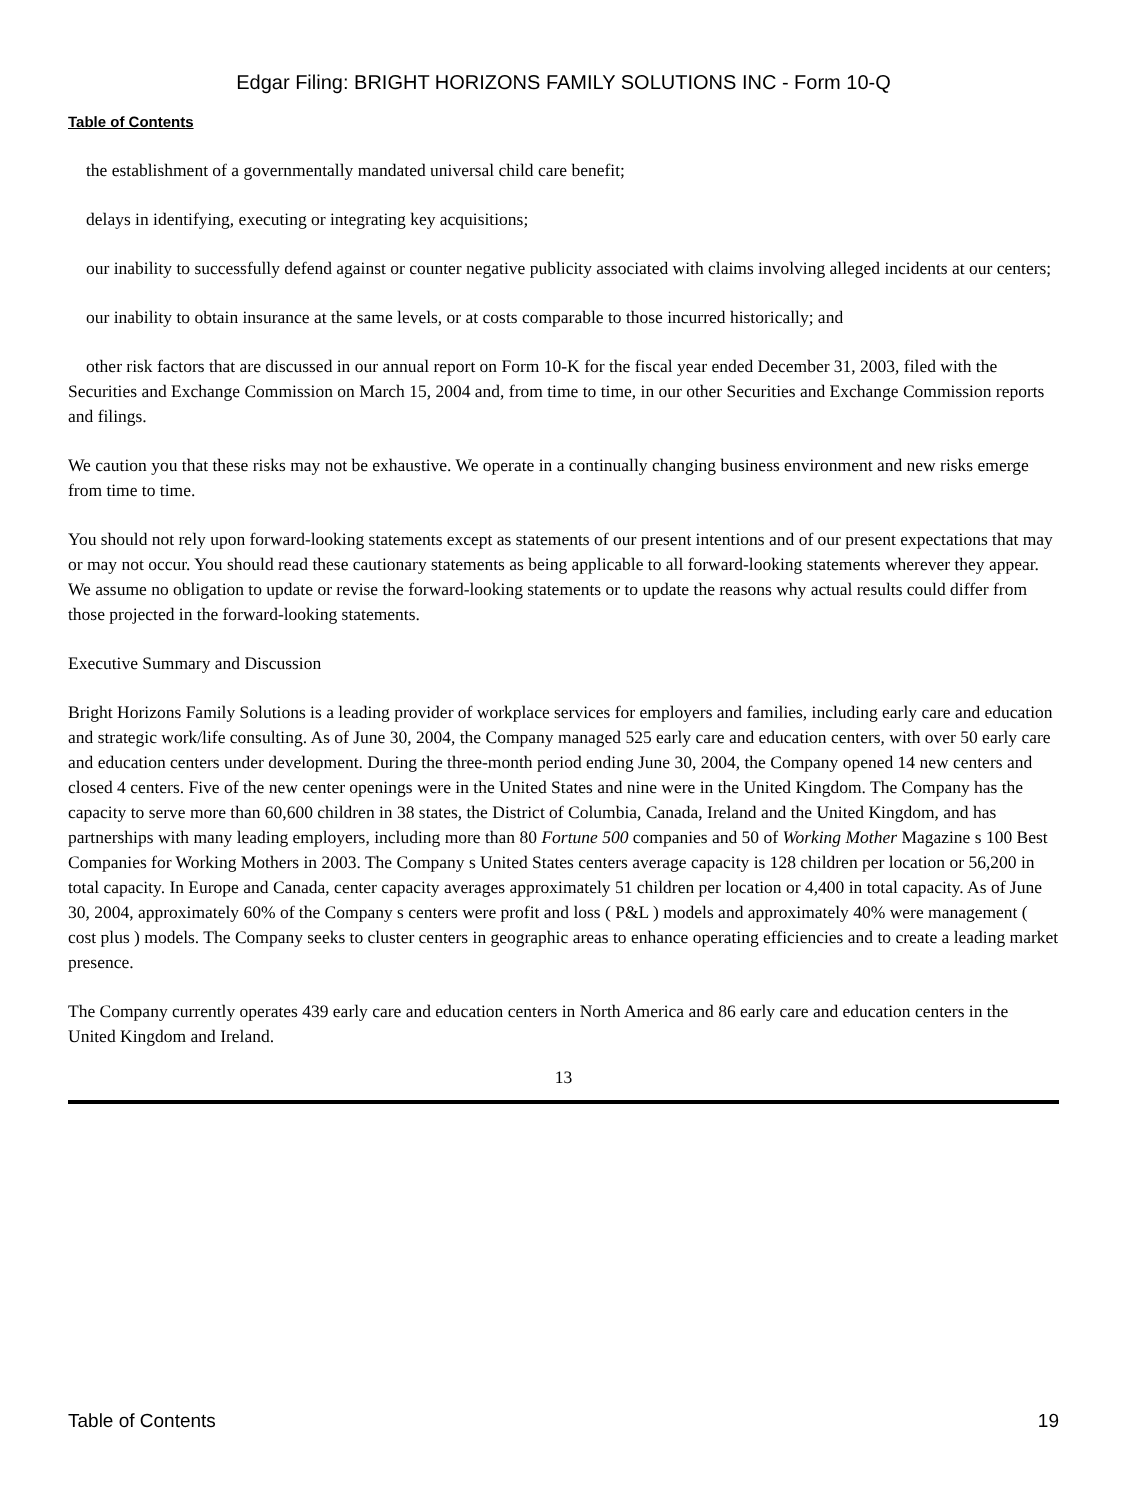Edgar Filing: BRIGHT HORIZONS FAMILY SOLUTIONS INC - Form 10-Q
Table of Contents
the establishment of a governmentally mandated universal child care benefit;
delays in identifying, executing or integrating key acquisitions;
our inability to successfully defend against or counter negative publicity associated with claims involving alleged incidents at our centers;
our inability to obtain insurance at the same levels, or at costs comparable to those incurred historically; and
other risk factors that are discussed in our annual report on Form 10-K for the fiscal year ended December 31, 2003, filed with the Securities and Exchange Commission on March 15, 2004 and, from time to time, in our other Securities and Exchange Commission reports and filings.
We caution you that these risks may not be exhaustive. We operate in a continually changing business environment and new risks emerge from time to time.
You should not rely upon forward-looking statements except as statements of our present intentions and of our present expectations that may or may not occur. You should read these cautionary statements as being applicable to all forward-looking statements wherever they appear. We assume no obligation to update or revise the forward-looking statements or to update the reasons why actual results could differ from those projected in the forward-looking statements.
Executive Summary and Discussion
Bright Horizons Family Solutions is a leading provider of workplace services for employers and families, including early care and education and strategic work/life consulting. As of June 30, 2004, the Company managed 525 early care and education centers, with over 50 early care and education centers under development. During the three-month period ending June 30, 2004, the Company opened 14 new centers and closed 4 centers. Five of the new center openings were in the United States and nine were in the United Kingdom. The Company has the capacity to serve more than 60,600 children in 38 states, the District of Columbia, Canada, Ireland and the United Kingdom, and has partnerships with many leading employers, including more than 80 Fortune 500 companies and 50 of Working Mother Magazine s 100 Best Companies for Working Mothers in 2003. The Company s United States centers average capacity is 128 children per location or 56,200 in total capacity. In Europe and Canada, center capacity averages approximately 51 children per location or 4,400 in total capacity. As of June 30, 2004, approximately 60% of the Company s centers were profit and loss ( P&L ) models and approximately 40% were management ( cost plus ) models. The Company seeks to cluster centers in geographic areas to enhance operating efficiencies and to create a leading market presence.
The Company currently operates 439 early care and education centers in North America and 86 early care and education centers in the United Kingdom and Ireland.
13
Table of Contents 19